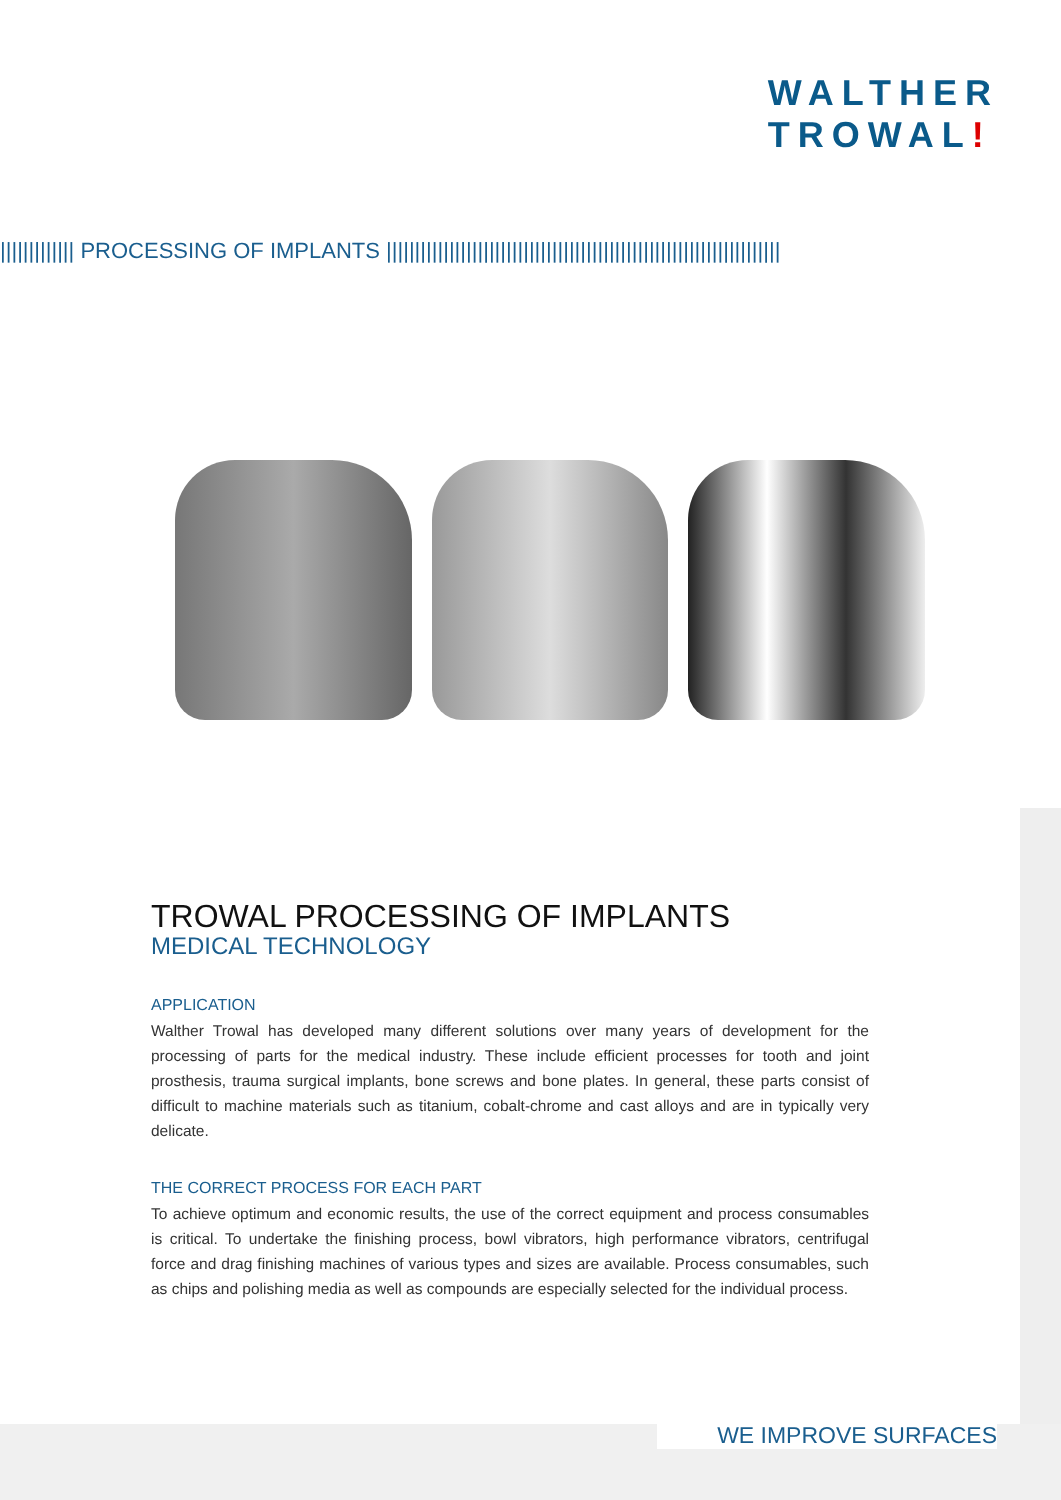WALTHER
TROWAL!
||||||||||||| PROCESSING OF IMPLANTS |||||||||||||||||||||||||||||||||||||||||||||||||||||||||||||||||||||
TROWAL PROCESSING OF IMPLANTS
MEDICAL TECHNOLOGY
APPLICATION
Walther Trowal has developed many different solutions over many years of development for the processing of parts for the medical industry. These include efficient processes for tooth and joint prosthesis, trauma surgical implants, bone screws and bone plates. In general, these parts consist of difficult to machine materials such as titanium, cobalt-chrome and cast alloys and are in typically very delicate.
THE CORRECT PROCESS FOR EACH PART
To achieve optimum and economic results, the use of the correct equipment and process consumables is critical. To undertake the finishing process, bowl vibrators, high performance vibrators, centrifugal force and drag finishing machines of various types and sizes are available. Process consumables, such as chips and polishing media as well as compounds are especially selected for the individual process.
WE IMPROVE SURFACES